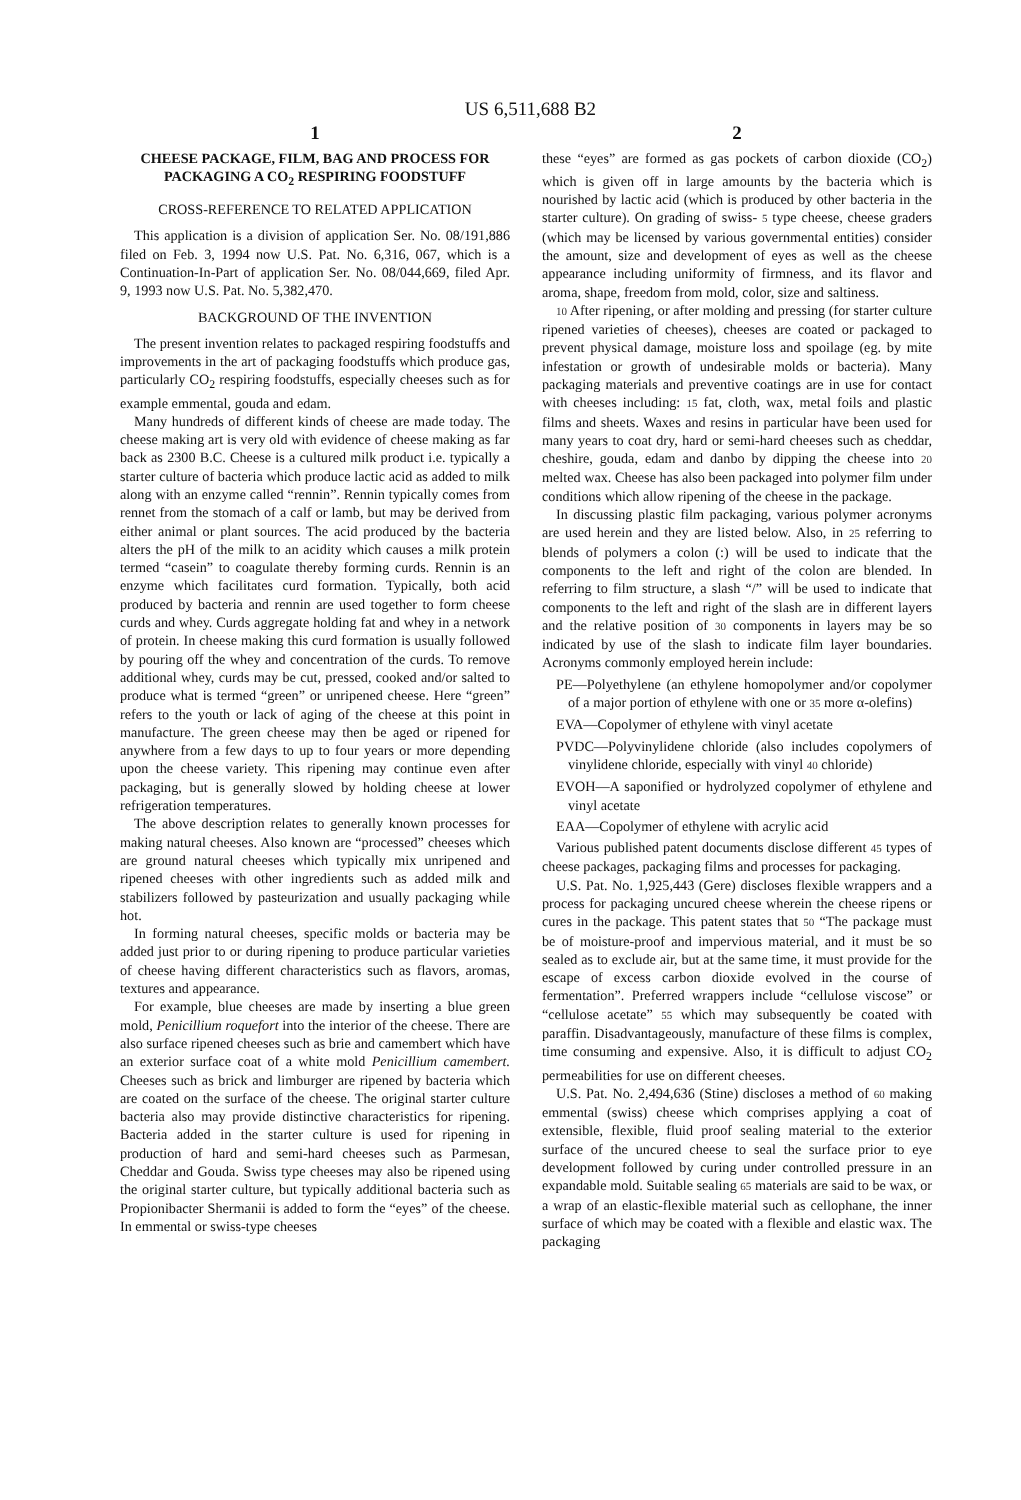US 6,511,688 B2
1
CHEESE PACKAGE, FILM, BAG AND PROCESS FOR PACKAGING A CO<sub>2</sub> RESPIRING FOODSTUFF
CROSS-REFERENCE TO RELATED APPLICATION
This application is a division of application Ser. No. 08/191,886 filed on Feb. 3, 1994 now U.S. Pat. No. 6,316, 067, which is a Continuation-In-Part of application Ser. No. 08/044,669, filed Apr. 9, 1993 now U.S. Pat. No. 5,382,470.
BACKGROUND OF THE INVENTION
The present invention relates to packaged respiring foodstuffs and improvements in the art of packaging foodstuffs which produce gas, particularly CO<sub>2</sub> respiring foodstuffs, especially cheeses such as for example emmental, gouda and edam.
Many hundreds of different kinds of cheese are made today. The cheese making art is very old with evidence of cheese making as far back as 2300 B.C. Cheese is a cultured milk product i.e. typically a starter culture of bacteria which produce lactic acid as added to milk along with an enzyme called “rennin”. Rennin typically comes from rennet from the stomach of a calf or lamb, but may be derived from either animal or plant sources. The acid produced by the bacteria alters the pH of the milk to an acidity which causes a milk protein termed “casein” to coagulate thereby forming curds. Rennin is an enzyme which facilitates curd formation. Typically, both acid produced by bacteria and rennin are used together to form cheese curds and whey. Curds aggregate holding fat and whey in a network of protein. In cheese making this curd formation is usually followed by pouring off the whey and concentration of the curds. To remove additional whey, curds may be cut, pressed, cooked and/or salted to produce what is termed “green” or unripened cheese. Here “green” refers to the youth or lack of aging of the cheese at this point in manufacture. The green cheese may then be aged or ripened for anywhere from a few days to up to four years or more depending upon the cheese variety. This ripening may continue even after packaging, but is generally slowed by holding cheese at lower refrigeration temperatures.
The above description relates to generally known processes for making natural cheeses. Also known are “processed” cheeses which are ground natural cheeses which typically mix unripened and ripened cheeses with other ingredients such as added milk and stabilizers followed by pasteurization and usually packaging while hot.
In forming natural cheeses, specific molds or bacteria may be added just prior to or during ripening to produce particular varieties of cheese having different characteristics such as flavors, aromas, textures and appearance.
For example, blue cheeses are made by inserting a blue green mold, Penicillium roquefort into the interior of the cheese. There are also surface ripened cheeses such as brie and camembert which have an exterior surface coat of a white mold Penicillium camembert. Cheeses such as brick and limburger are ripened by bacteria which are coated on the surface of the cheese. The original starter culture bacteria also may provide distinctive characteristics for ripening. Bacteria added in the starter culture is used for ripening in production of hard and semi-hard cheeses such as Parmesan, Cheddar and Gouda. Swiss type cheeses may also be ripened using the original starter culture, but typically additional bacteria such as Propionibacter Shermanii is added to form the “eyes” of the cheese. In emmental or swiss-type cheeses
2
these “eyes” are formed as gas pockets of carbon dioxide (CO<sub>2</sub>) which is given off in large amounts by the bacteria which is nourished by lactic acid (which is produced by other bacteria in the starter culture). On grading of swiss- 5 type cheese, cheese graders (which may be licensed by various governmental entities) consider the amount, size and development of eyes as well as the cheese appearance including uniformity of firmness, and its flavor and aroma, shape, freedom from mold, color, size and saltiness.
10 After ripening, or after molding and pressing (for starter culture ripened varieties of cheeses), cheeses are coated or packaged to prevent physical damage, moisture loss and spoilage (eg. by mite infestation or growth of undesirable molds or bacteria). Many packaging materials and preventive coatings are in use for contact with cheeses including: 15 fat, cloth, wax, metal foils and plastic films and sheets. Waxes and resins in particular have been used for many years to coat dry, hard or semi-hard cheeses such as cheddar, cheshire, gouda, edam and danbo by dipping the cheese into 20 melted wax. Cheese has also been packaged into polymer film under conditions which allow ripening of the cheese in the package.
In discussing plastic film packaging, various polymer acronyms are used herein and they are listed below. Also, in 25 referring to blends of polymers a colon (:) will be used to indicate that the components to the left and right of the colon are blended. In referring to film structure, a slash “/” will be used to indicate that components to the left and right of the slash are in different layers and the relative position of 30 components in layers may be so indicated by use of the slash to indicate film layer boundaries. Acronyms commonly employed herein include:
PE—Polyethylene (an ethylene homopolymer and/or copolymer of a major portion of ethylene with one or 35 more α-olefins)
EVA—Copolymer of ethylene with vinyl acetate
PVDC—Polyvinylidene chloride (also includes copolymers of vinylidene chloride, especially with vinyl 40 chloride)
EVOH—A saponified or hydrolyzed copolymer of ethylene and vinyl acetate
EAA—Copolymer of ethylene with acrylic acid
Various published patent documents disclose different 45 types of cheese packages, packaging films and processes for packaging.
U.S. Pat. No. 1,925,443 (Gere) discloses flexible wrappers and a process for packaging uncured cheese wherein the cheese ripens or cures in the package. This patent states that 50 “The package must be of moisture-proof and impervious material, and it must be so sealed as to exclude air, but at the same time, it must provide for the escape of excess carbon dioxide evolved in the course of fermentation”. Preferred wrappers include “cellulose viscose” or “cellulose acetate” 55 which may subsequently be coated with paraffin. Disadvantageously, manufacture of these films is complex, time consuming and expensive. Also, it is difficult to adjust CO<sub>2</sub> permeabilities for use on different cheeses.
U.S. Pat. No. 2,494,636 (Stine) discloses a method of 60 making emmental (swiss) cheese which comprises applying a coat of extensible, flexible, fluid proof sealing material to the exterior surface of the uncured cheese to seal the surface prior to eye development followed by curing under controlled pressure in an expandable mold. Suitable sealing 65 materials are said to be wax, or a wrap of an elastic-flexible material such as cellophane, the inner surface of which may be coated with a flexible and elastic wax. The packaging